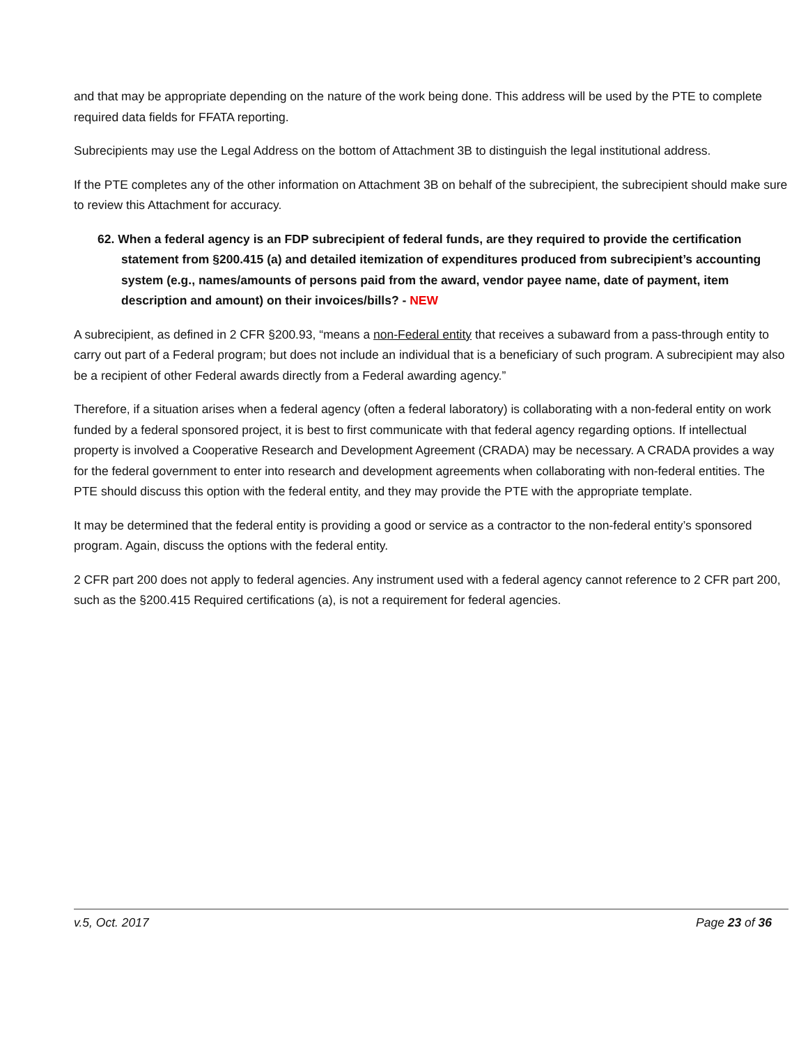and that may be appropriate depending on the nature of the work being done. This address will be used by the PTE to complete required data fields for FFATA reporting.
Subrecipients may use the Legal Address on the bottom of Attachment 3B to distinguish the legal institutional address.
If the PTE completes any of the other information on Attachment 3B on behalf of the subrecipient, the subrecipient should make sure to review this Attachment for accuracy.
62. When a federal agency is an FDP subrecipient of federal funds, are they required to provide the certification statement from §200.415 (a) and detailed itemization of expenditures produced from subrecipient’s accounting system (e.g., names/amounts of persons paid from the award, vendor payee name, date of payment, item description and amount) on their invoices/bills? - NEW
A subrecipient, as defined in 2 CFR §200.93, “means a non-Federal entity that receives a subaward from a pass-through entity to carry out part of a Federal program; but does not include an individual that is a beneficiary of such program. A subrecipient may also be a recipient of other Federal awards directly from a Federal awarding agency.”
Therefore, if a situation arises when a federal agency (often a federal laboratory) is collaborating with a non-federal entity on work funded by a federal sponsored project, it is best to first communicate with that federal agency regarding options. If intellectual property is involved a Cooperative Research and Development Agreement (CRADA) may be necessary. A CRADA provides a way for the federal government to enter into research and development agreements when collaborating with non-federal entities. The PTE should discuss this option with the federal entity, and they may provide the PTE with the appropriate template.
It may be determined that the federal entity is providing a good or service as a contractor to the non-federal entity’s sponsored program. Again, discuss the options with the federal entity.
2 CFR part 200 does not apply to federal agencies. Any instrument used with a federal agency cannot reference to 2 CFR part 200, such as the §200.415 Required certifications (a), is not a requirement for federal agencies.
v.5, Oct. 2017 Page 23 of 36